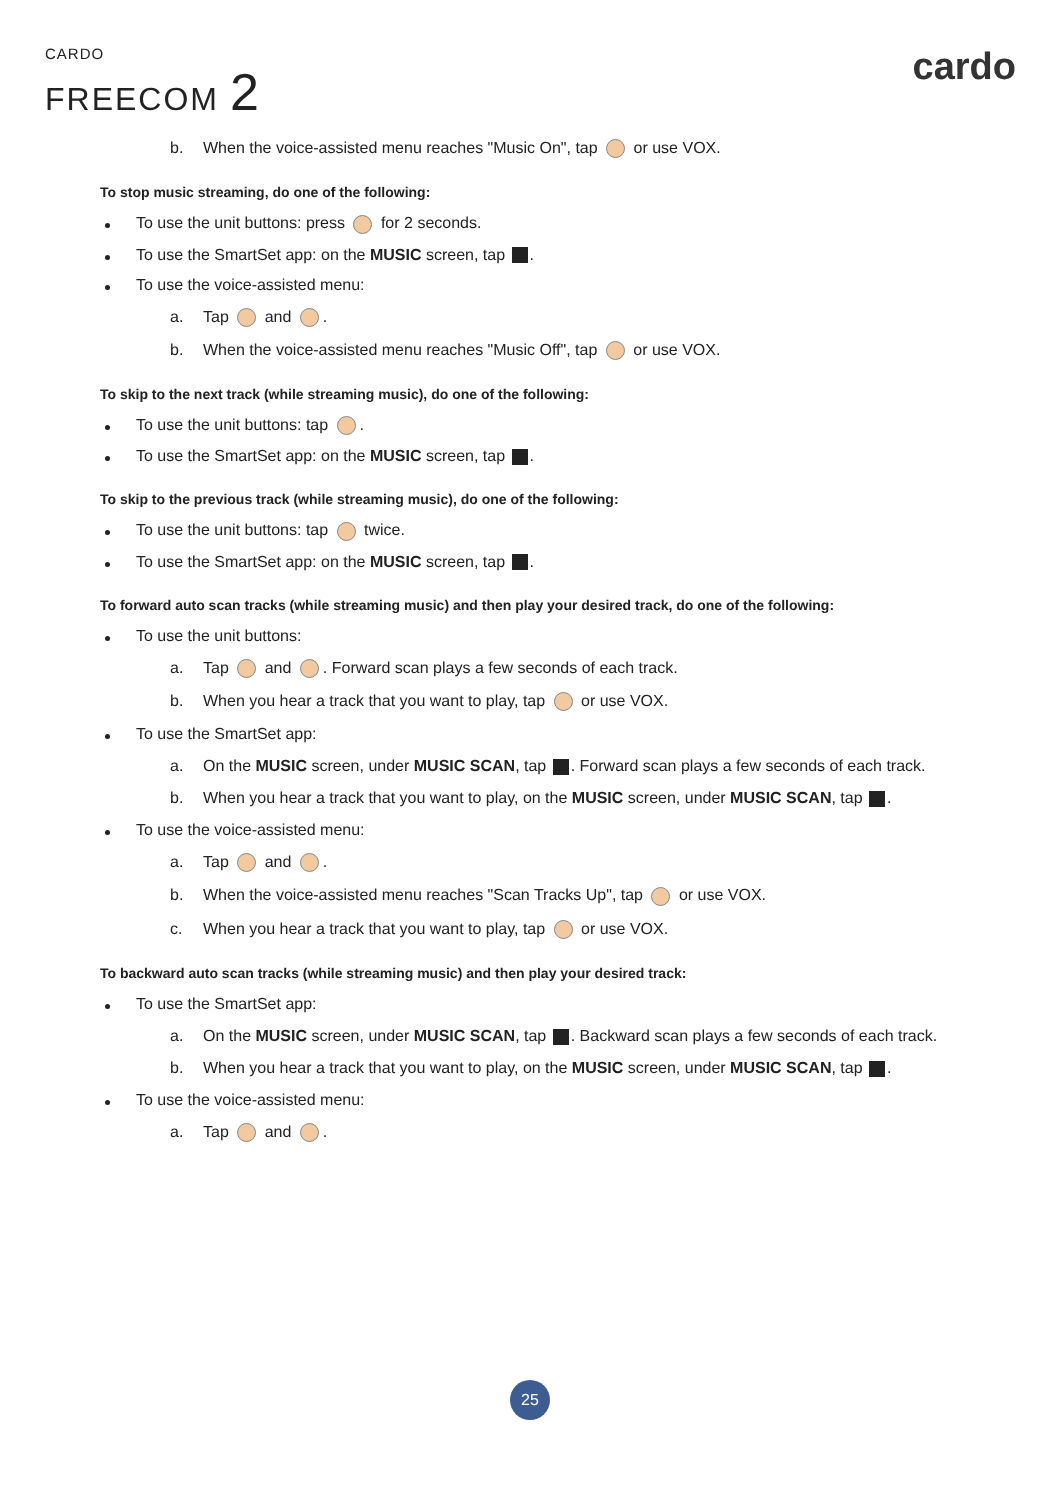CARDO
FREECOM 2
cardo
b. When the voice-assisted menu reaches "Music On", tap or use VOX.
To stop music streaming, do one of the following:
To use the unit buttons: press for 2 seconds.
To use the SmartSet app: on the MUSIC screen, tap .
To use the voice-assisted menu:
a. Tap and .
b. When the voice-assisted menu reaches "Music Off", tap or use VOX.
To skip to the next track (while streaming music), do one of the following:
To use the unit buttons: tap .
To use the SmartSet app: on the MUSIC screen, tap .
To skip to the previous track (while streaming music), do one of the following:
To use the unit buttons: tap twice.
To use the SmartSet app: on the MUSIC screen, tap .
To forward auto scan tracks (while streaming music) and then play your desired track, do one of the following:
To use the unit buttons:
a. Tap and . Forward scan plays a few seconds of each track.
b. When you hear a track that you want to play, tap or use VOX.
To use the SmartSet app:
a. On the MUSIC screen, under MUSIC SCAN, tap . Forward scan plays a few seconds of each track.
b. When you hear a track that you want to play, on the MUSIC screen, under MUSIC SCAN, tap .
To use the voice-assisted menu:
a. Tap and .
b. When the voice-assisted menu reaches "Scan Tracks Up", tap or use VOX.
c. When you hear a track that you want to play, tap or use VOX.
To backward auto scan tracks (while streaming music) and then play your desired track:
To use the SmartSet app:
a. On the MUSIC screen, under MUSIC SCAN, tap . Backward scan plays a few seconds of each track.
b. When you hear a track that you want to play, on the MUSIC screen, under MUSIC SCAN, tap .
To use the voice-assisted menu:
a. Tap and .
25